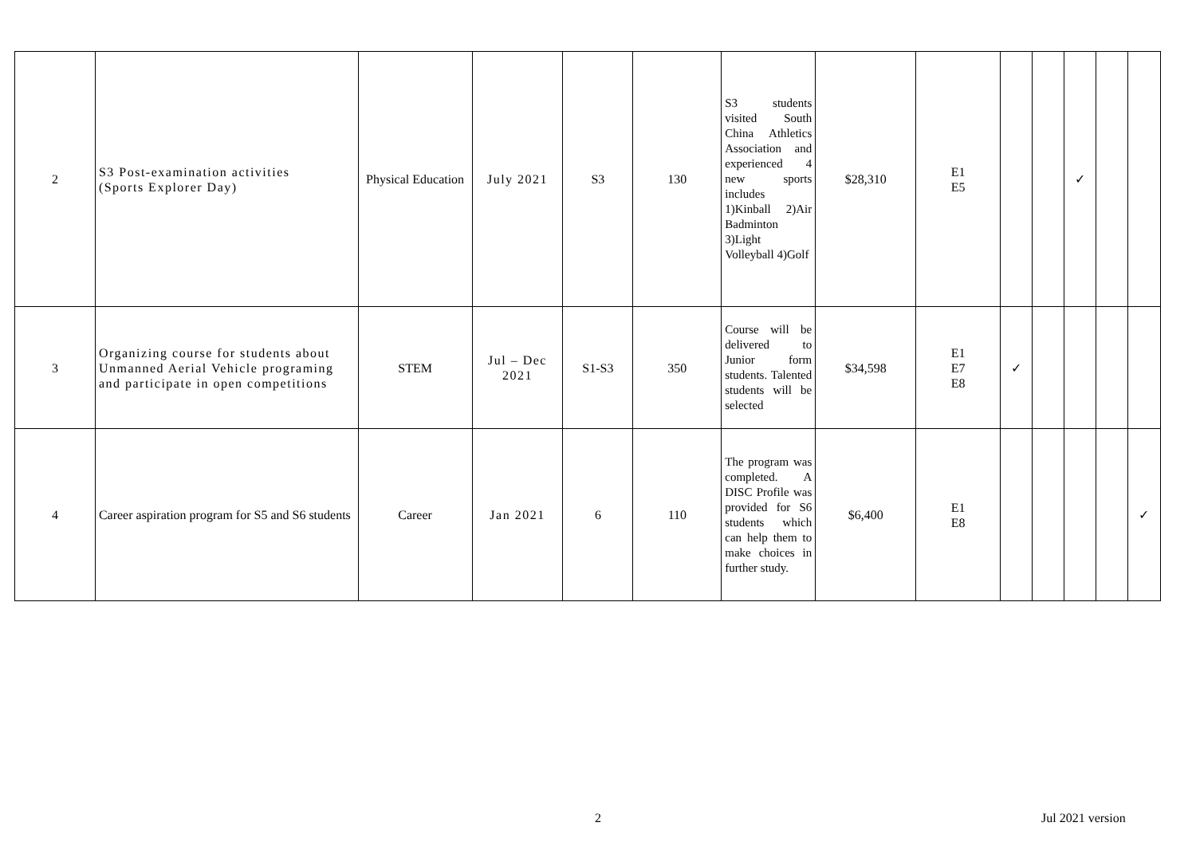| 2 | S3 Post-examination activities (Sports Explorer Day) | Physical Education | July 2021 | S3 | 130 | S3 students visited South China Athletics Association and experienced 4 new sports includes 1)Kinball 2)Air Badminton 3)Light Volleyball 4)Golf | $28,310 | E1 E5 | | | ✓ | | |
| 3 | Organizing course for students about Unmanned Aerial Vehicle programing and participate in open competitions | STEM | Jul – Dec 2021 | S1-S3 | 350 | Course will be delivered to Junior form students. Talented students will be selected | $34,598 | E1 E7 E8 | ✓ | | | | |
| 4 | Career aspiration program for S5 and S6 students | Career | Jan 2021 | 6 | 110 | The program was completed. A DISC Profile was provided for S6 students which can help them to make choices in further study. | $6,400 | E1 E8 | | | | | ✓ |
2 Jul 2021 version